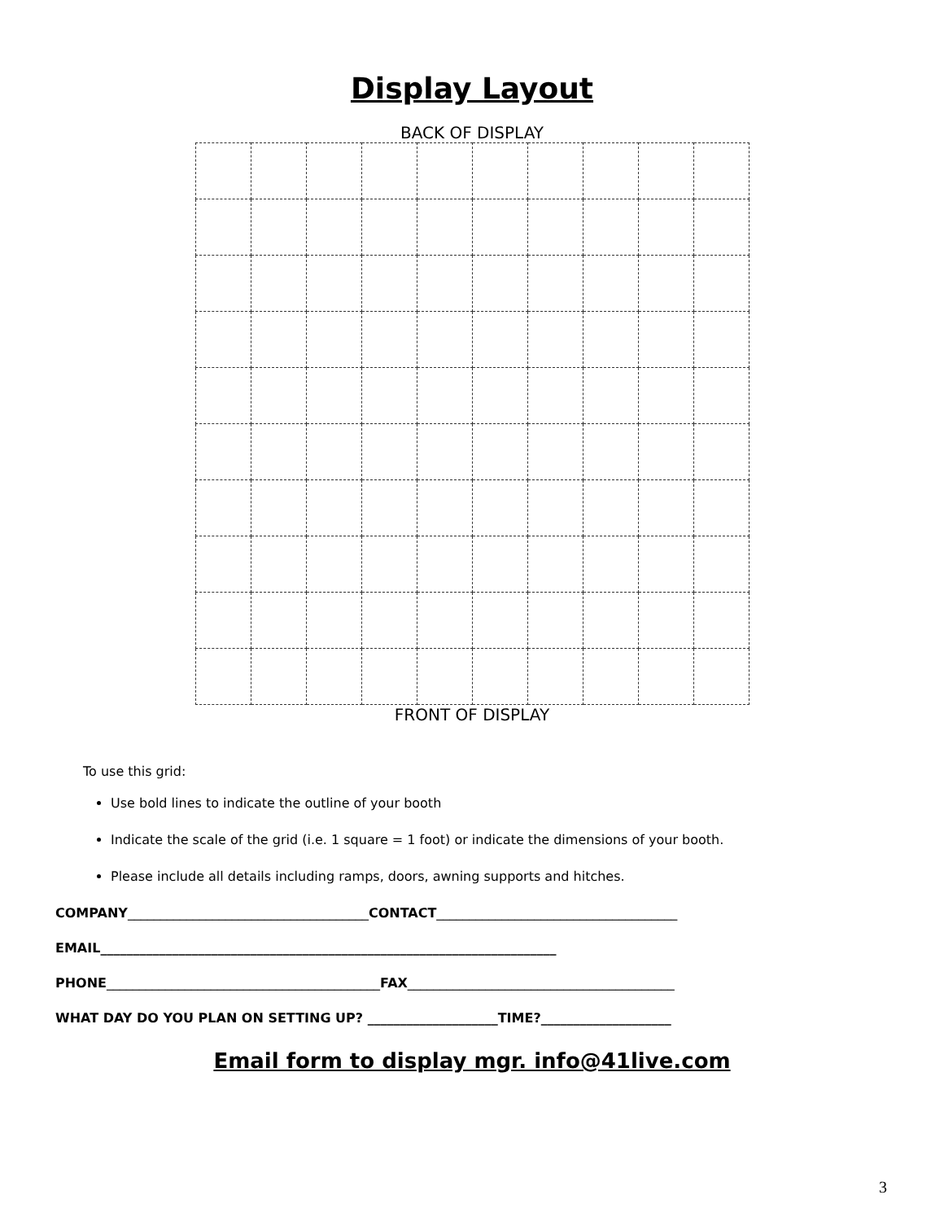Display Layout
BACK OF DISPLAY
FRONT OF DISPLAY
To use this grid:
Use bold lines to indicate the outline of your booth
Indicate the scale of the grid (i.e. 1 square = 1 foot) or indicate the dimensions of your booth.
Please include all details including ramps, doors, awning supports and hitches.
COMPANY_____________________________________CONTACT_____________________________________
EMAIL______________________________________________________________________
PHONE__________________________________________FAX_________________________________________
WHAT DAY DO YOU PLAN ON SETTING UP? ____________________TIME?____________________
Email form to display mgr. info@41live.com
3